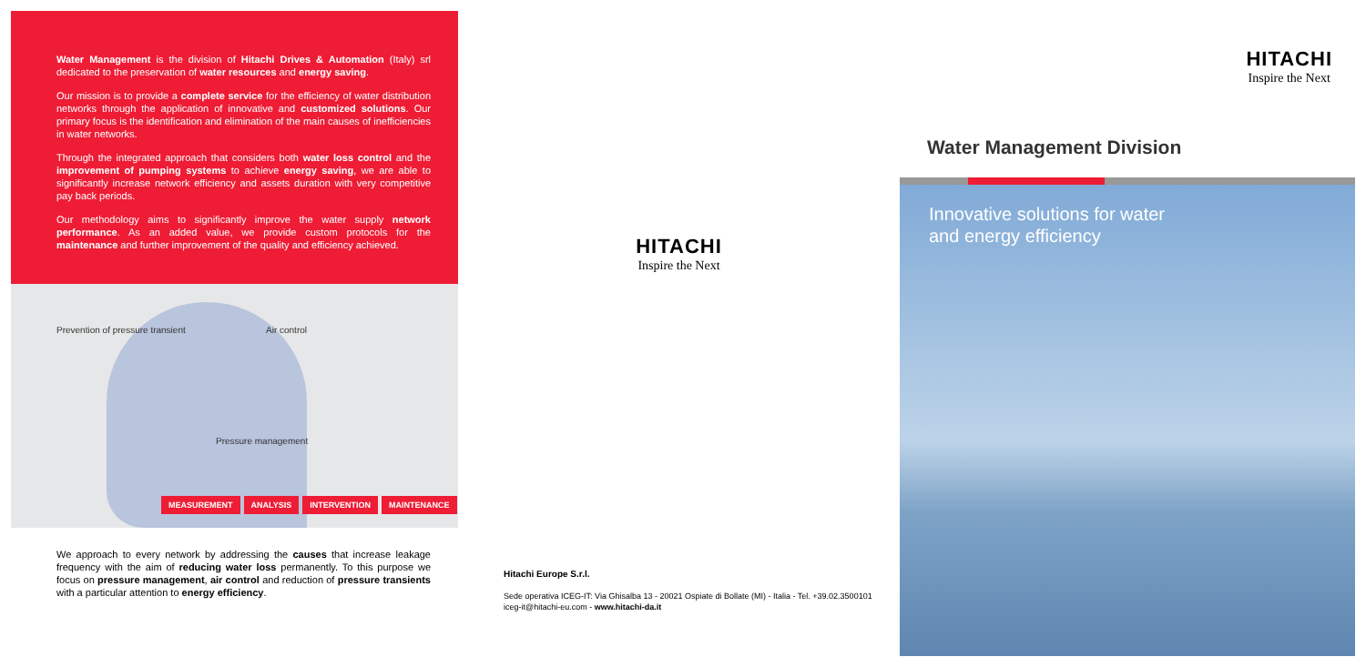Water Management is the division of Hitachi Drives & Automation (Italy) srl dedicated to the preservation of water resources and energy saving.
Our mission is to provide a complete service for the efficiency of water distribution networks through the application of innovative and customized solutions. Our primary focus is the identification and elimination of the main causes of inefficiencies in water networks.
Through the integrated approach that considers both water loss control and the improvement of pumping systems to achieve energy saving, we are able to significantly increase network efficiency and assets duration with very competitive pay back periods.
Our methodology aims to significantly improve the water supply network performance. As an added value, we provide custom protocols for the maintenance and further improvement of the quality and efficiency achieved.
Prevention of pressure transient
Air control
Pressure management
MEASUREMENT ANALYSIS INTERVENTION MAINTENANCE
We approach to every network by addressing the causes that increase leakage frequency with the aim of reducing water loss permanently. To this purpose we focus on pressure management, air control and reduction of pressure transients with a particular attention to energy efficiency.
HITACHI
Inspire the Next
Hitachi Europe S.r.l.
Sede operativa ICEG-IT: Via Ghisalba 13 - 20021 Ospiate di Bollate (MI) - Italia - Tel. +39.02.3500101
iceg-it@hitachi-eu.com - www.hitachi-da.it
HITACHI
Inspire the Next
Water Management Division
Innovative solutions for water
and energy efficiency